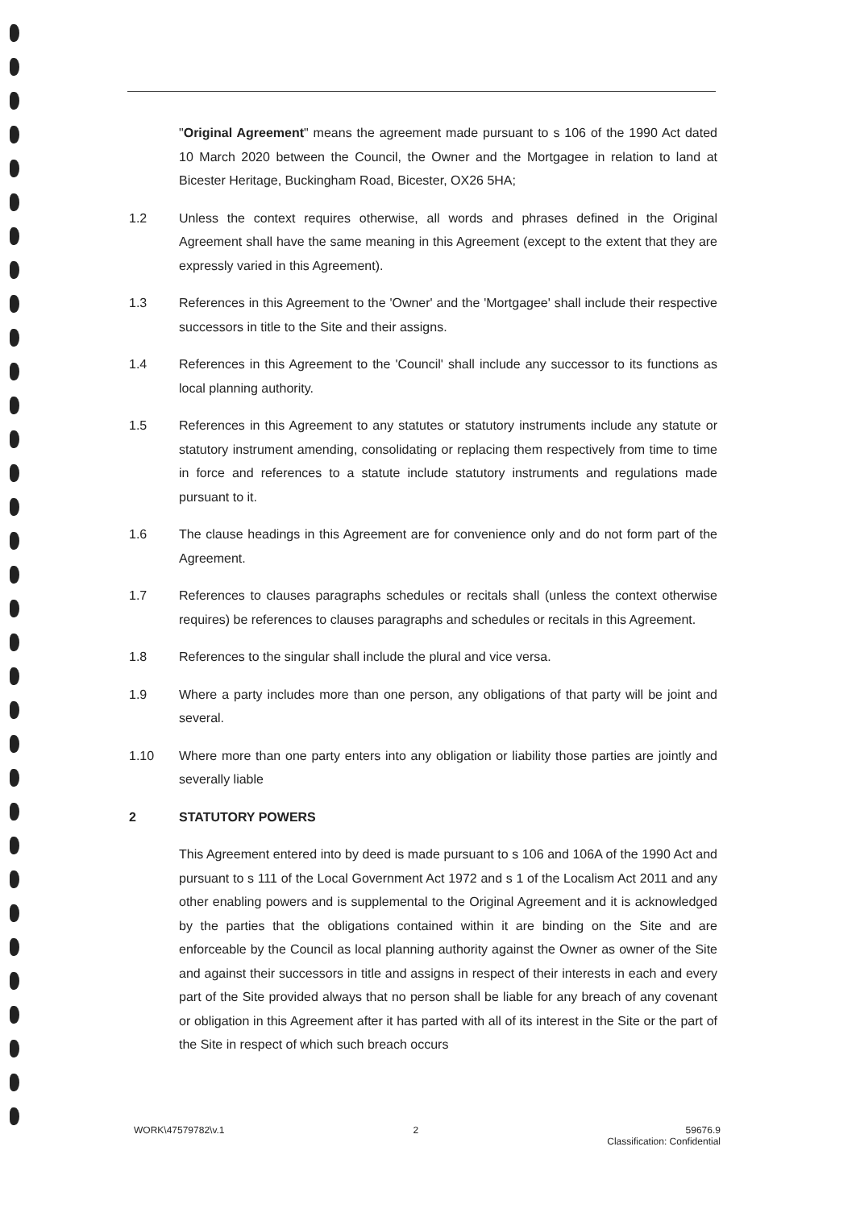"Original Agreement" means the agreement made pursuant to s 106 of the 1990 Act dated 10 March 2020 between the Council, the Owner and the Mortgagee in relation to land at Bicester Heritage, Buckingham Road, Bicester, OX26 5HA;
1.2 Unless the context requires otherwise, all words and phrases defined in the Original Agreement shall have the same meaning in this Agreement (except to the extent that they are expressly varied in this Agreement).
1.3 References in this Agreement to the 'Owner' and the 'Mortgagee' shall include their respective successors in title to the Site and their assigns.
1.4 References in this Agreement to the 'Council' shall include any successor to its functions as local planning authority.
1.5 References in this Agreement to any statutes or statutory instruments include any statute or statutory instrument amending, consolidating or replacing them respectively from time to time in force and references to a statute include statutory instruments and regulations made pursuant to it.
1.6 The clause headings in this Agreement are for convenience only and do not form part of the Agreement.
1.7 References to clauses paragraphs schedules or recitals shall (unless the context otherwise requires) be references to clauses paragraphs and schedules or recitals in this Agreement.
1.8 References to the singular shall include the plural and vice versa.
1.9 Where a party includes more than one person, any obligations of that party will be joint and several.
1.10 Where more than one party enters into any obligation or liability those parties are jointly and severally liable
2 STATUTORY POWERS
This Agreement entered into by deed is made pursuant to s 106 and 106A of the 1990 Act and pursuant to s 111 of the Local Government Act 1972 and s 1 of the Localism Act 2011 and any other enabling powers and is supplemental to the Original Agreement and it is acknowledged by the parties that the obligations contained within it are binding on the Site and are enforceable by the Council as local planning authority against the Owner as owner of the Site and against their successors in title and assigns in respect of their interests in each and every part of the Site provided always that no person shall be liable for any breach of any covenant or obligation in this Agreement after it has parted with all of its interest in the Site or the part of the Site in respect of which such breach occurs
WORK\47579782\v.1 2 59676.9
Classification: Confidential